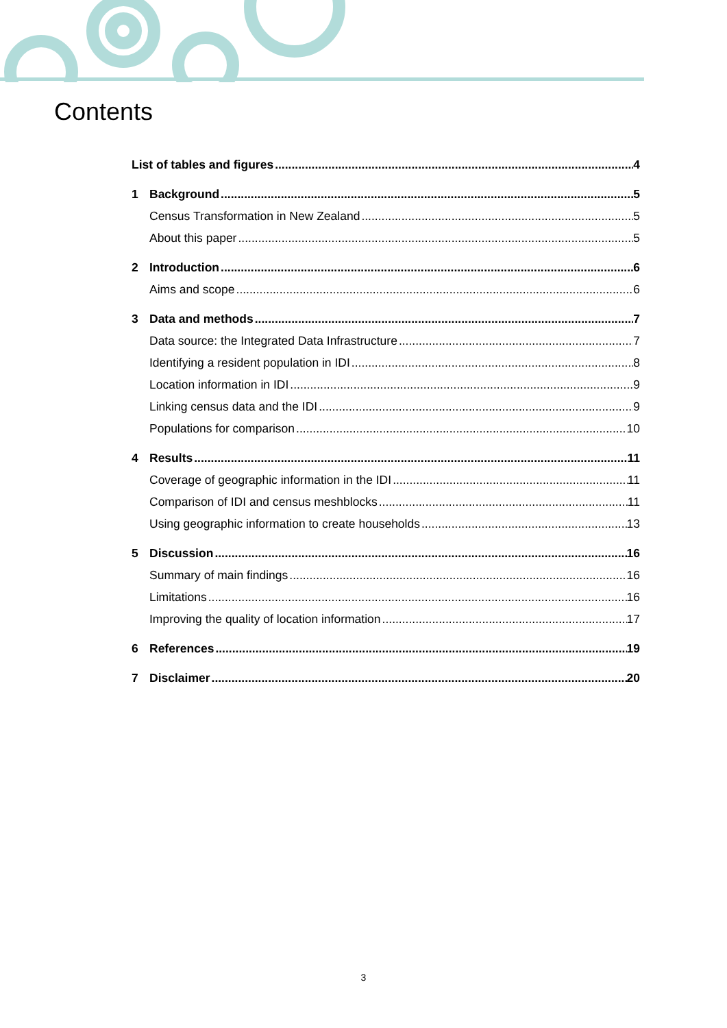Contents
List of tables and figures 4
1 Background 5
Census Transformation in New Zealand 5
About this paper 5
2 Introduction 6
Aims and scope 6
3 Data and methods 7
Data source: the Integrated Data Infrastructure 7
Identifying a resident population in IDI 8
Location information in IDI 9
Linking census data and the IDI 9
Populations for comparison 10
4 Results 11
Coverage of geographic information in the IDI 11
Comparison of IDI and census meshblocks 11
Using geographic information to create households 13
5 Discussion 16
Summary of main findings 16
Limitations 16
Improving the quality of location information 17
6 References 19
7 Disclaimer 20
3